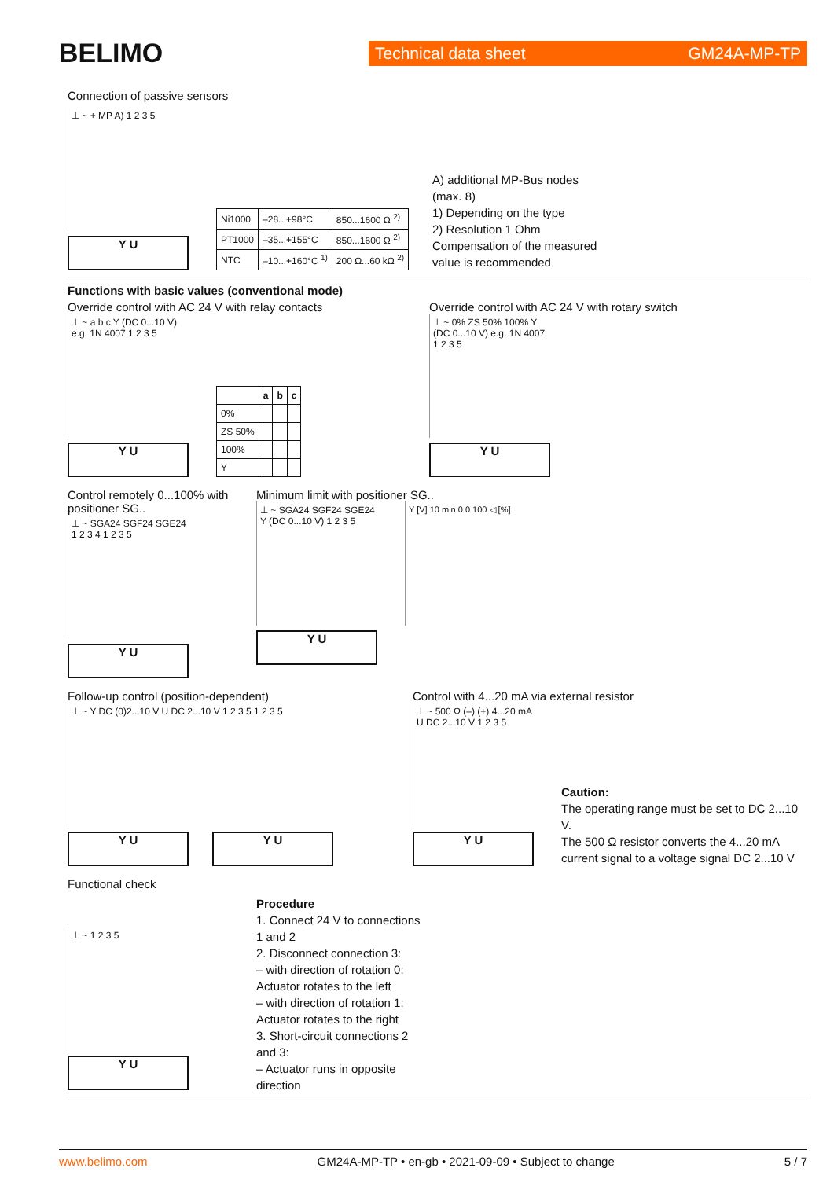BELIMO
Technical data sheet GM24A-MP-TP
Connection of passive sensors
⊥ ~ + MP A) 1 2 3 5
Y U
| Ni1000 | –28...+98°C | 850...1600 Ω <sup>2)</sup> |
| PT1000 | –35...+155°C | 850...1600 Ω <sup>2)</sup> |
| NTC | –10...+160°C <sup>1)</sup> | 200 Ω...60 kΩ <sup>2)</sup> |
A) additional MP-Bus nodes
(max. 8)
1) Depending on the type
2) Resolution 1 Ohm
Compensation of the measured
value is recommended
Functions with basic values (conventional mode)
Override control with AC 24 V with relay contacts
⊥ ~ a b c Y (DC 0...10 V) e.g. 1N 4007 1 2 3 5
Y U
| | a | b | c |
| --- | --- | --- | --- |
| 0% | | | |
| ZS 50% | | | |
| 100% | | | |
| Y | | | |
Override control with AC 24 V with rotary switch
⊥ ~ 0% ZS 50% 100% Y (DC 0...10 V) e.g. 1N 4007 1 2 3 5
Y U
Control remotely 0...100% with positioner SG..
⊥ ~ SGA24 SGF24 SGE24 1 2 3 4 1 2 3 5
Y U
Minimum limit with positioner SG..
⊥ ~ SGA24 SGF24 SGE24 Y (DC 0...10 V) 1 2 3 5
Y U
Y [V] 10 min 0 0 100 ◁ [%]
Follow-up control (position-dependent)
⊥ ~ Y DC (0)2...10 V U DC 2...10 V 1 2 3 5 1 2 3 5
Y U Y U
Control with 4...20 mA via external resistor
⊥ ~ 500 Ω (–) (+) 4...20 mA U DC 2...10 V 1 2 3 5
Y U
Caution:
The operating range must be set to DC 2...10 V.
The 500 Ω resistor converts the 4...20 mA current signal to a voltage signal DC 2...10 V
Functional check
⊥ ~ 1 2 3 5
Y U
Procedure
1. Connect 24 V to connections 1 and 2
2. Disconnect connection 3:
– with direction of rotation 0: Actuator rotates to the left
– with direction of rotation 1: Actuator rotates to the right
3. Short-circuit connections 2 and 3:
– Actuator runs in opposite direction
www.belimo.com GM24A-MP-TP • en-gb • 2021-09-09 • Subject to change 5 / 7